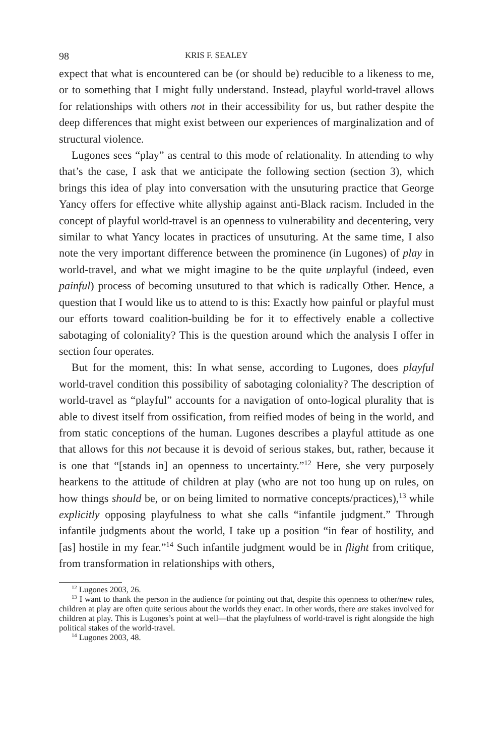98 KRIS F. SEALEY
expect that what is encountered can be (or should be) reducible to a likeness to me, or to something that I might fully understand. Instead, playful world-travel allows for relationships with others not in their accessibility for us, but rather despite the deep differences that might exist between our experiences of marginalization and of structural violence.
Lugones sees “play” as central to this mode of relationality. In attending to why that’s the case, I ask that we anticipate the following section (section 3), which brings this idea of play into conversation with the unsuturing practice that George Yancy offers for effective white allyship against anti-Black racism. Included in the concept of playful world-travel is an openness to vulnerability and decentering, very similar to what Yancy locates in practices of unsuturing. At the same time, I also note the very important difference between the prominence (in Lugones) of play in world-travel, and what we might imagine to be the quite unplayful (indeed, even painful) process of becoming unsutured to that which is radically Other. Hence, a question that I would like us to attend to is this: Exactly how painful or playful must our efforts toward coalition-building be for it to effectively enable a collective sabotaging of coloniality? This is the question around which the analysis I offer in section four operates.
But for the moment, this: In what sense, according to Lugones, does playful world-travel condition this possibility of sabotaging coloniality? The description of world-travel as “playful” accounts for a navigation of onto-logical plurality that is able to divest itself from ossification, from reified modes of being in the world, and from static conceptions of the human. Lugones describes a playful attitude as one that allows for this not because it is devoid of serious stakes, but, rather, because it is one that “[stands in] an openness to uncertainty.”<sup>12</sup> Here, she very purposely hearkens to the attitude of children at play (who are not too hung up on rules, on how things should be, or on being limited to normative concepts/practices),<sup>13</sup> while explicitly opposing playfulness to what she calls “infantile judgment.” Through infantile judgments about the world, I take up a position “in fear of hostility, and [as] hostile in my fear.”<sup>14</sup> Such infantile judgment would be in flight from critique, from transformation in relationships with others,
<sup>12</sup> Lugones 2003, 26.
<sup>13</sup> I want to thank the person in the audience for pointing out that, despite this openness to other/new rules, children at play are often quite serious about the worlds they enact. In other words, there are stakes involved for children at play. This is Lugones’s point at well—that the playfulness of world-travel is right alongside the high political stakes of the world-travel.
<sup>14</sup> Lugones 2003, 48.